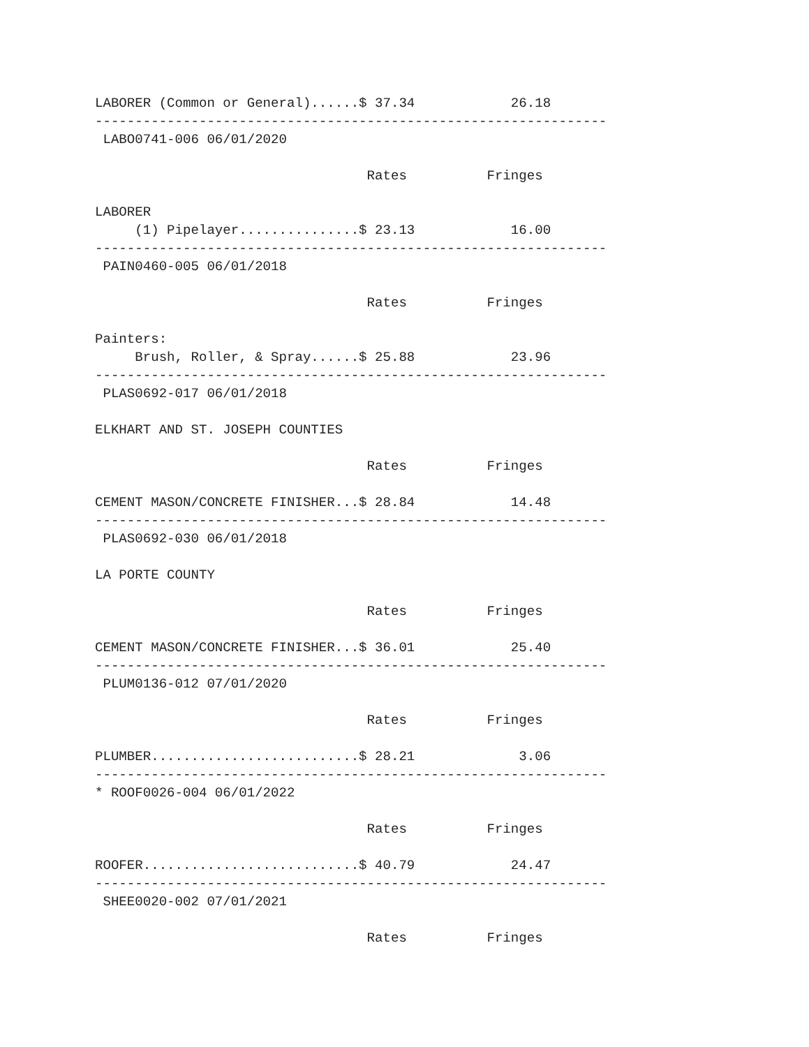LABORER (Common or General)......$ 37.34            26.18
----------------------------------------------------------------
 LABO0741-006 06/01/2020

                                  Rates          Fringes

LABORER
     (1) Pipelayer...............$ 23.13            16.00
----------------------------------------------------------------
 PAIN0460-005 06/01/2018

                                  Rates          Fringes

Painters:
     Brush, Roller, & Spray......$ 25.88            23.96
----------------------------------------------------------------
 PLAS0692-017 06/01/2018

ELKHART AND ST. JOSEPH COUNTIES

                                  Rates          Fringes

CEMENT MASON/CONCRETE FINISHER...$ 28.84            14.48
----------------------------------------------------------------
 PLAS0692-030 06/01/2018

LA PORTE COUNTY

                                  Rates          Fringes

CEMENT MASON/CONCRETE FINISHER...$ 36.01            25.40
----------------------------------------------------------------
 PLUM0136-012 07/01/2020

                                  Rates          Fringes

PLUMBER..........................$ 28.21             3.06
----------------------------------------------------------------
* ROOF0026-004 06/01/2022

                                  Rates          Fringes

ROOFER...........................$ 40.79            24.47
----------------------------------------------------------------
 SHEE0020-002 07/01/2021

                                  Rates          Fringes